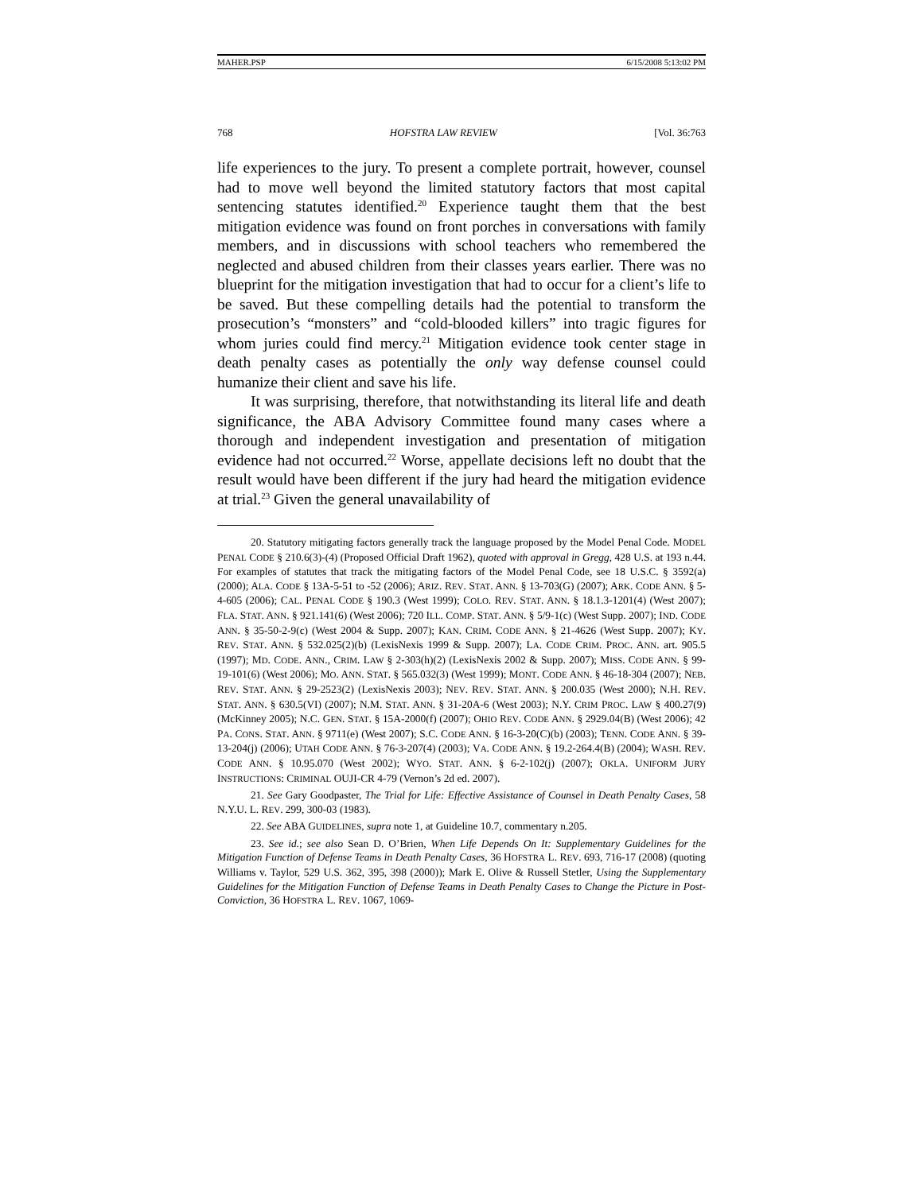MAHER.PSP 6/15/2008 5:13:02 PM
768 HOFSTRA LAW REVIEW [Vol. 36:763
life experiences to the jury. To present a complete portrait, however, counsel had to move well beyond the limited statutory factors that most capital sentencing statutes identified.<sup>20</sup> Experience taught them that the best mitigation evidence was found on front porches in conversations with family members, and in discussions with school teachers who remembered the neglected and abused children from their classes years earlier. There was no blueprint for the mitigation investigation that had to occur for a client’s life to be saved. But these compelling details had the potential to transform the prosecution’s “monsters” and “cold-blooded killers” into tragic figures for whom juries could find mercy.<sup>21</sup> Mitigation evidence took center stage in death penalty cases as potentially the only way defense counsel could humanize their client and save his life.
It was surprising, therefore, that notwithstanding its literal life and death significance, the ABA Advisory Committee found many cases where a thorough and independent investigation and presentation of mitigation evidence had not occurred.<sup>22</sup> Worse, appellate decisions left no doubt that the result would have been different if the jury had heard the mitigation evidence at trial.<sup>23</sup> Given the general unavailability of
20. Statutory mitigating factors generally track the language proposed by the Model Penal Code. MODEL PENAL CODE § 210.6(3)-(4) (Proposed Official Draft 1962), quoted with approval in Gregg, 428 U.S. at 193 n.44. For examples of statutes that track the mitigating factors of the Model Penal Code, see 18 U.S.C. § 3592(a) (2000); ALA. CODE § 13A-5-51 to -52 (2006); ARIZ. REV. STAT. ANN. § 13-703(G) (2007); ARK. CODE ANN. § 5-4-605 (2006); CAL. PENAL CODE § 190.3 (West 1999); COLO. REV. STAT. ANN. § 18.1.3-1201(4) (West 2007); FLA. STAT. ANN. § 921.141(6) (West 2006); 720 ILL. COMP. STAT. ANN. § 5/9-1(c) (West Supp. 2007); IND. CODE ANN. § 35-50-2-9(c) (West 2004 & Supp. 2007); KAN. CRIM. CODE ANN. § 21-4626 (West Supp. 2007); KY. REV. STAT. ANN. § 532.025(2)(b) (LexisNexis 1999 & Supp. 2007); LA. CODE CRIM. PROC. ANN. art. 905.5 (1997); MD. CODE. ANN., CRIM. LAW § 2-303(h)(2) (LexisNexis 2002 & Supp. 2007); MISS. CODE ANN. § 99-19-101(6) (West 2006); MO. ANN. STAT. § 565.032(3) (West 1999); MONT. CODE ANN. § 46-18-304 (2007); NEB. REV. STAT. ANN. § 29-2523(2) (LexisNexis 2003); NEV. REV. STAT. ANN. § 200.035 (West 2000); N.H. REV. STAT. ANN. § 630.5(VI) (2007); N.M. STAT. ANN. § 31-20A-6 (West 2003); N.Y. CRIM PROC. LAW § 400.27(9) (McKinney 2005); N.C. GEN. STAT. § 15A-2000(f) (2007); OHIO REV. CODE ANN. § 2929.04(B) (West 2006); 42 PA. CONS. STAT. ANN. § 9711(e) (West 2007); S.C. CODE ANN. § 16-3-20(C)(b) (2003); TENN. CODE ANN. § 39-13-204(j) (2006); UTAH CODE ANN. § 76-3-207(4) (2003); VA. CODE ANN. § 19.2-264.4(B) (2004); WASH. REV. CODE ANN. § 10.95.070 (West 2002); WYO. STAT. ANN. § 6-2-102(j) (2007); OKLA. UNIFORM JURY INSTRUCTIONS: CRIMINAL OUJI-CR 4-79 (Vernon’s 2d ed. 2007).
21. See Gary Goodpaster, The Trial for Life: Effective Assistance of Counsel in Death Penalty Cases, 58 N.Y.U. L. REV. 299, 300-03 (1983).
22. See ABA GUIDELINES, supra note 1, at Guideline 10.7, commentary n.205.
23. See id.; see also Sean D. O’Brien, When Life Depends On It: Supplementary Guidelines for the Mitigation Function of Defense Teams in Death Penalty Cases, 36 HOFSTRA L. REV. 693, 716-17 (2008) (quoting Williams v. Taylor, 529 U.S. 362, 395, 398 (2000)); Mark E. Olive & Russell Stetler, Using the Supplementary Guidelines for the Mitigation Function of Defense Teams in Death Penalty Cases to Change the Picture in Post-Conviction, 36 HOFSTRA L. REV. 1067, 1069-